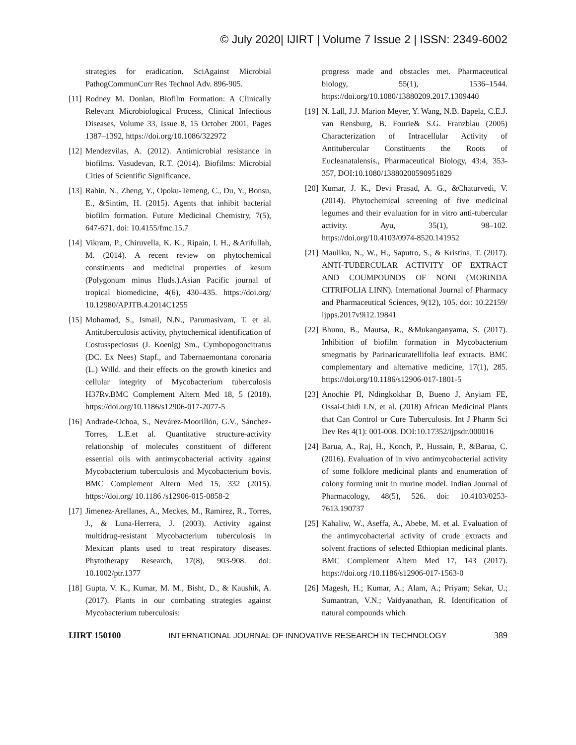© July 2020| IJIRT | Volume 7 Issue 2 | ISSN: 2349-6002
strategies for eradication. SciAgainst Microbial PathogCommunCurr Res Technol Adv. 896-905.
[11] Rodney M. Donlan, Biofilm Formation: A Clinically Relevant Microbiological Process, Clinical Infectious Diseases, Volume 33, Issue 8, 15 October 2001, Pages 1387–1392, https://doi.org/10.1086/322972
[12] Mendezvilas, A. (2012). Antimicrobial resistance in biofilms. Vasudevan, R.T. (2014). Biofilms: Microbial Cities of Scientific Significance.
[13] Rabin, N., Zheng, Y., Opoku-Temeng, C., Du, Y., Bonsu, E., &Sintim, H. (2015). Agents that inhibit bacterial biofilm formation. Future Medicinal Chemistry, 7(5), 647-671. doi: 10.4155/fmc.15.7
[14] Vikram, P., Chiruvella, K. K., Ripain, I. H., &Arifullah, M. (2014). A recent review on phytochemical constituents and medicinal properties of kesum (Polygonum minus Huds.).Asian Pacific journal of tropical biomedicine, 4(6), 430–435. https://doi.org/ 10.12980/APJTB.4.2014C1255
[15] Mohamad, S., Ismail, N.N., Parumasivam, T. et al. Antituberculosis activity, phytochemical identification of Costusspeciosus (J. Koenig) Sm., Cymbopogoncitratus (DC. Ex Nees) Stapf., and Tabernaemontana coronaria (L.) Willd. and their effects on the growth kinetics and cellular integrity of Mycobacterium tuberculosis H37Rv.BMC Complement Altern Med 18, 5 (2018). https://doi.org/10.1186/s12906-017-2077-5
[16] Andrade-Ochoa, S., Nevárez-Moorillón, G.V., Sánchez-Torres, L.E.et al. Quantitative structure-activity relationship of molecules constituent of different essential oils with antimycobacterial activity against Mycobacterium tuberculosis and Mycobacterium bovis. BMC Complement Altern Med 15, 332 (2015). https://doi.org/ 10.1186 /s12906-015-0858-2
[17] Jimenez-Arellanes, A., Meckes, M., Ramirez, R., Torres, J., & Luna-Herrera, J. (2003). Activity against multidrug-resistant Mycobacterium tuberculosis in Mexican plants used to treat respiratory diseases. Phytotherapy Research, 17(8), 903-908. doi: 10.1002/ptr.1377
[18] Gupta, V. K., Kumar, M. M., Bisht, D., & Kaushik, A. (2017). Plants in our combating strategies against Mycobacterium tuberculosis:
progress made and obstacles met. Pharmaceutical biology, 55(1), 1536–1544. https://doi.org/10.1080/13880209.2017.1309440
[19] N. Lall, J.J. Marion Meyer, Y. Wang, N.B. Bapela, C.E.J. van Rensburg, B. Fourie& S.G. Franzblau (2005) Characterization of Intracellular Activity of Antitubercular Constituents the Roots of Eucleanatalensis., Pharmaceutical Biology, 43:4, 353-357, DOI:10.1080/13880200590951829
[20] Kumar, J. K., Devi Prasad, A. G., &Chaturvedi, V. (2014). Phytochemical screening of five medicinal legumes and their evaluation for in vitro anti-tubercular activity. Ayu, 35(1), 98–102. https://doi.org/10.4103/0974-8520.141952
[21] Mauliku, N., W., H., Saputro, S., & Kristina, T. (2017). ANTI-TUBERCULAR ACTIVITY OF EXTRACT AND COUMPOUNDS OF NONI (MORINDA CITRIFOLIA LINN). International Journal of Pharmacy and Pharmaceutical Sciences, 9(12), 105. doi: 10.22159/ ijpps.2017v9i12.19841
[22] Bhunu, B., Mautsa, R., &Mukanganyama, S. (2017). Inhibition of biofilm formation in Mycobacterium smegmatis by Parinaricuratellifolia leaf extracts. BMC complementary and alternative medicine, 17(1), 285. https://doi.org/10.1186/s12906-017-1801-5
[23] Anochie PI, Ndingkokhar B, Bueno J, Anyiam FE, Ossai-Chidi LN, et al. (2018) African Medicinal Plants that Can Control or Cure Tuberculosis. Int J Pharm Sci Dev Res 4(1): 001-008. DOI:10.17352/ijpsdr.000016
[24] Barua, A., Raj, H., Konch, P., Hussain, P., &Barua, C. (2016). Evaluation of in vivo antimycobacterial activity of some folklore medicinal plants and enumeration of colony forming unit in murine model. Indian Journal of Pharmacology, 48(5), 526. doi: 10.4103/0253-7613.190737
[25] Kahaliw, W., Aseffa, A., Abebe, M. et al. Evaluation of the antimycobacterial activity of crude extracts and solvent fractions of selected Ethiopian medicinal plants. BMC Complement Altern Med 17, 143 (2017). https://doi.org /10.1186/s12906-017-1563-0
[26] Magesh, H.; Kumar, A.; Alam, A.; Priyam; Sekar, U.; Sumantran, V.N.; Vaidyanathan, R. Identification of natural compounds which
IJIRT 150100 INTERNATIONAL JOURNAL OF INNOVATIVE RESEARCH IN TECHNOLOGY 389